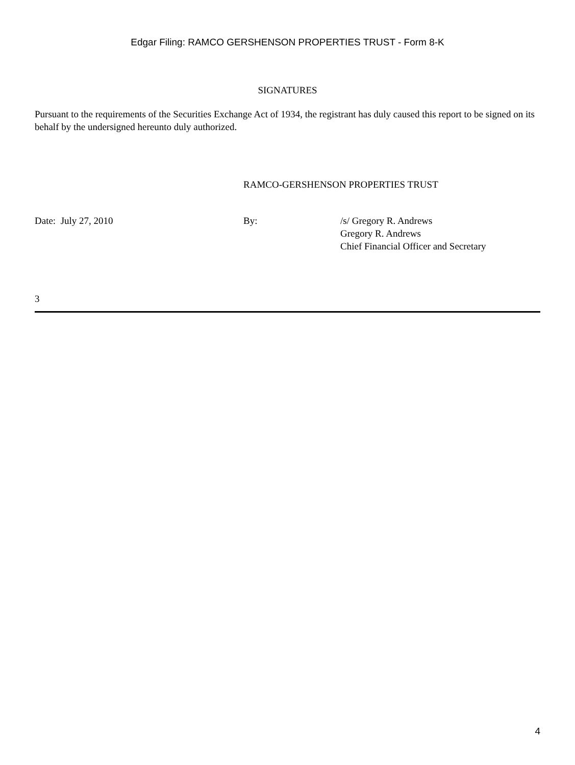Edgar Filing: RAMCO GERSHENSON PROPERTIES TRUST - Form 8-K
SIGNATURES
Pursuant to the requirements of the Securities Exchange Act of 1934, the registrant has duly caused this report to be signed on its behalf by the undersigned hereunto duly authorized.
RAMCO-GERSHENSON PROPERTIES TRUST
Date: July 27, 2010 By: /s/ Gregory R. Andrews
Gregory R. Andrews
Chief Financial Officer and Secretary
3
4